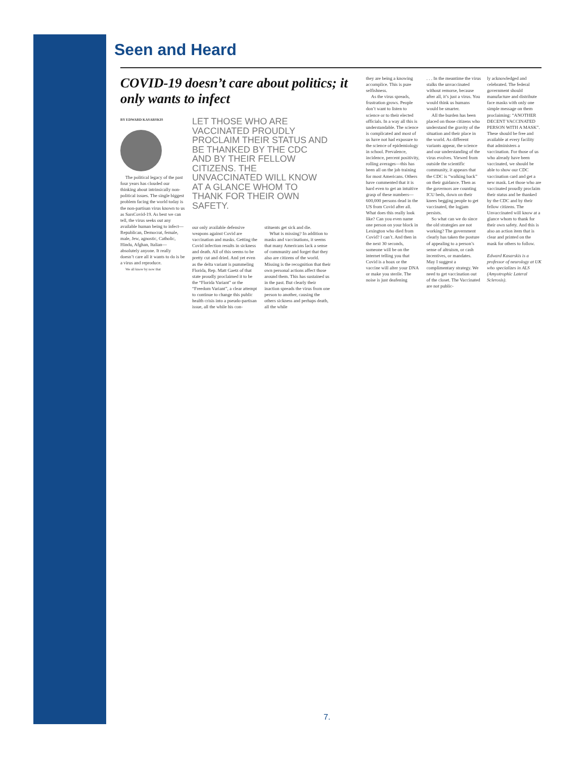Seen and Heard
COVID-19 doesn’t care about politics; it only wants to infect
BY EDWARD KASARSKIS
The political legacy of the past four years has clouded our thinking about intrinsically non-political issues. The single biggest problem facing the world today is the non-partisan virus known to us as SarsCovid-19. As best we can tell, the virus seeks out any available human being to infect— Republican, Democrat, female, male, Jew, agnostic, Catholic, Hindu, Afghan, Italian—absolutely anyone. It really doesn’t care all it wants to do is be a virus and reproduce.
We all know by now that
LET THOSE WHO ARE VACCINATED PROUDLY PROCLAIM THEIR STATUS AND BE THANKED BY THE CDC AND BY THEIR FELLOW CITIZENS. THE UNVACCINATED WILL KNOW AT A GLANCE WHOM TO THANK FOR THEIR OWN SAFETY.
our only available defensive weapons against Covid are vaccination and masks. Getting the Covid infection results in sickness and death. All of this seems to be pretty cut and dried. And yet even as the delta variant is pummeling Florida, Rep. Matt Gaetz of that state proudly proclaimed it to be the “Florida Variant” or the “Freedom Variant”, a clear attempt to continue to change this public health crisis into a pseudo-partisan issue, all the while his con-
stituents get sick and die.
What is missing? In addition to masks and vaccinations, it seems that many Americans lack a sense of community and forget that they also are citizens of the world. Missing is the recognition that their own personal actions affect those around them. This has sustained us in the past. But clearly their inaction spreads the virus from one person to another, causing the others sickness and perhaps death, all the while
they are being a knowing accomplice. This is pure selfishness.
As the virus spreads, frustration grows. People don’t want to listen to science or to their elected officials. In a way all this is understandable. The science is complicated and most of us have not had exposure to the science of epidemiology in school. Prevalence, incidence, percent positivity, rolling averages—this has been all on the job training for most Americans. Others have commented that it is hard even to get an intuitive grasp of these numbers—600,000 persons dead in the US from Covid after all. What does this really look like? Can you even name one person on your block in Lexington who died from Covid? I can’t. And then in the next 30 seconds, someone will be on the internet telling you that Covid is a hoax or the vaccine will alter your DNA or make you sterile. The noise is just deafening
. . . In the meantime the virus stalks the unvaccinated without remorse, because after all, it’s just a virus. You would think us humans would be smarter.
All the burden has been placed on those citizens who understand the gravity of the situation and their place in the world. As different variants appear, the science and our understanding of the virus evolves. Viewed from outside the scientific community, it appears that the CDC is “walking back” on their guidance. Then as the governors are counting ICU beds, down on their knees begging people to get vaccinated, the logjam persists.
So what can we do since the old strategies are not working? The government clearly has taken the posture of appealing to a person’s sense of altruism, or cash incentives, or mandates. May I suggest a complimentary strategy. We need to get vaccination out of the closet. The Vaccinated are not public-
ly acknowledged and celebrated. The federal government should manufacture and distribute face masks with only one simple message on them proclaiming: “ANOTHER DECENT VACCINATED PERSON WITH A MASK”. These should be free and available at every facility that administers a vaccination. For those of us who already have been vaccinated, we should be able to show our CDC vaccination card and get a new mask. Let those who are vaccinated proudly proclaim their status and be thanked by the CDC and by their fellow citizens. The Unvaccinated will know at a glance whom to thank for their own safety. And this is also an action item that is clear and printed on the mask for others to follow.
Edward Kasarskis is a professor of neurology at UK who specializes in ALS (Amyotrophic Lateral Sclerosis).
7.